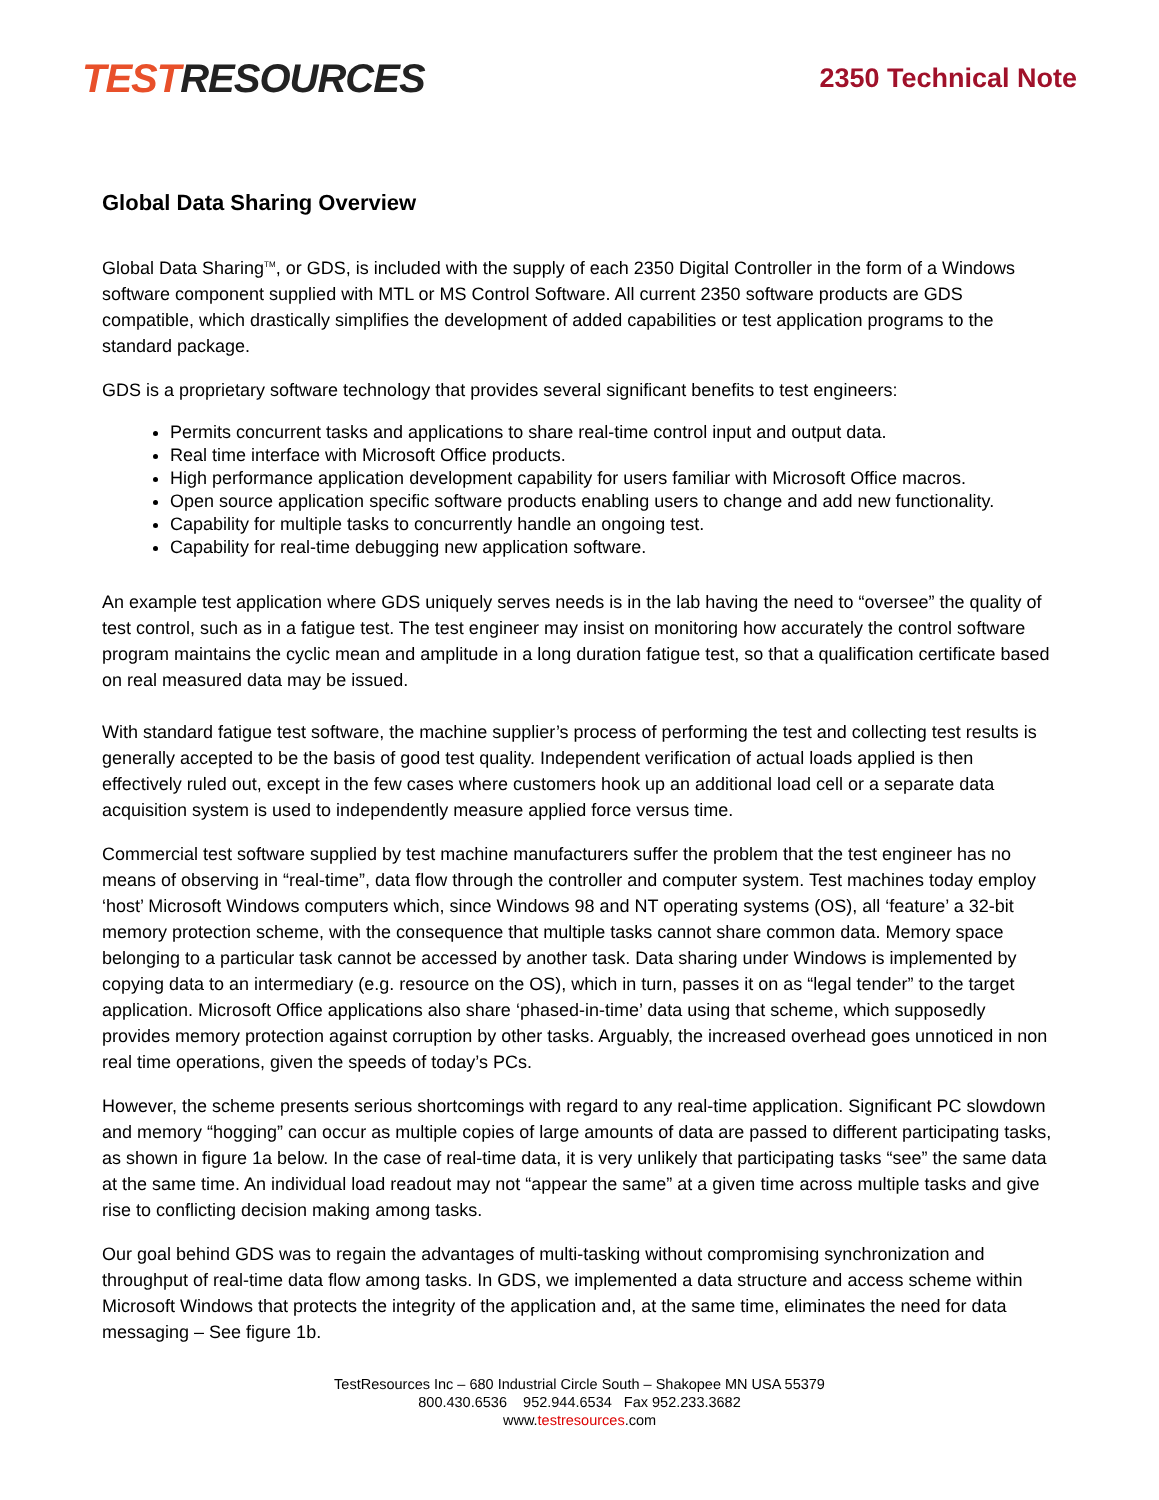TEST RESOURCES
2350 Technical Note
Global Data Sharing Overview
Global Data Sharing<sup>TM</sup>, or GDS, is included with the supply of each 2350 Digital Controller in the form of a Windows software component supplied with MTL or MS Control Software. All current 2350 software products are GDS compatible, which drastically simplifies the development of added capabilities or test application programs to the standard package.
GDS is a proprietary software technology that provides several significant benefits to test engineers:
Permits concurrent tasks and applications to share real-time control input and output data.
Real time interface with Microsoft Office products.
High performance application development capability for users familiar with Microsoft Office macros.
Open source application specific software products enabling users to change and add new functionality.
Capability for multiple tasks to concurrently handle an ongoing test.
Capability for real-time debugging new application software.
An example test application where GDS uniquely serves needs is in the lab having the need to “oversee” the quality of test control, such as in a fatigue test. The test engineer may insist on monitoring how accurately the control software program maintains the cyclic mean and amplitude in a long duration fatigue test, so that a qualification certificate based on real measured data may be issued.
With standard fatigue test software, the machine supplier’s process of performing the test and collecting test results is generally accepted to be the basis of good test quality. Independent verification of actual loads applied is then effectively ruled out, except in the few cases where customers hook up an additional load cell or a separate data acquisition system is used to independently measure applied force versus time.
Commercial test software supplied by test machine manufacturers suffer the problem that the test engineer has no means of observing in “real-time”, data flow through the controller and computer system. Test machines today employ ‘host’ Microsoft Windows computers which, since Windows 98 and NT operating systems (OS), all ‘feature’ a 32-bit memory protection scheme, with the consequence that multiple tasks cannot share common data. Memory space belonging to a particular task cannot be accessed by another task. Data sharing under Windows is implemented by copying data to an intermediary (e.g. resource on the OS), which in turn, passes it on as “legal tender” to the target application. Microsoft Office applications also share ‘phased-in-time’ data using that scheme, which supposedly provides memory protection against corruption by other tasks. Arguably, the increased overhead goes unnoticed in non real time operations, given the speeds of today’s PCs.
However, the scheme presents serious shortcomings with regard to any real-time application. Significant PC slowdown and memory “hogging” can occur as multiple copies of large amounts of data are passed to different participating tasks, as shown in figure 1a below. In the case of real-time data, it is very unlikely that participating tasks “see” the same data at the same time. An individual load readout may not “appear the same” at a given time across multiple tasks and give rise to conflicting decision making among tasks.
Our goal behind GDS was to regain the advantages of multi-tasking without compromising synchronization and throughput of real-time data flow among tasks. In GDS, we implemented a data structure and access scheme within Microsoft Windows that protects the integrity of the application and, at the same time, eliminates the need for data messaging – See figure 1b.
TestResources Inc – 680 Industrial Circle South – Shakopee MN USA 55379
800.430.6536 952.944.6534 Fax 952.233.3682
www.testresources.com